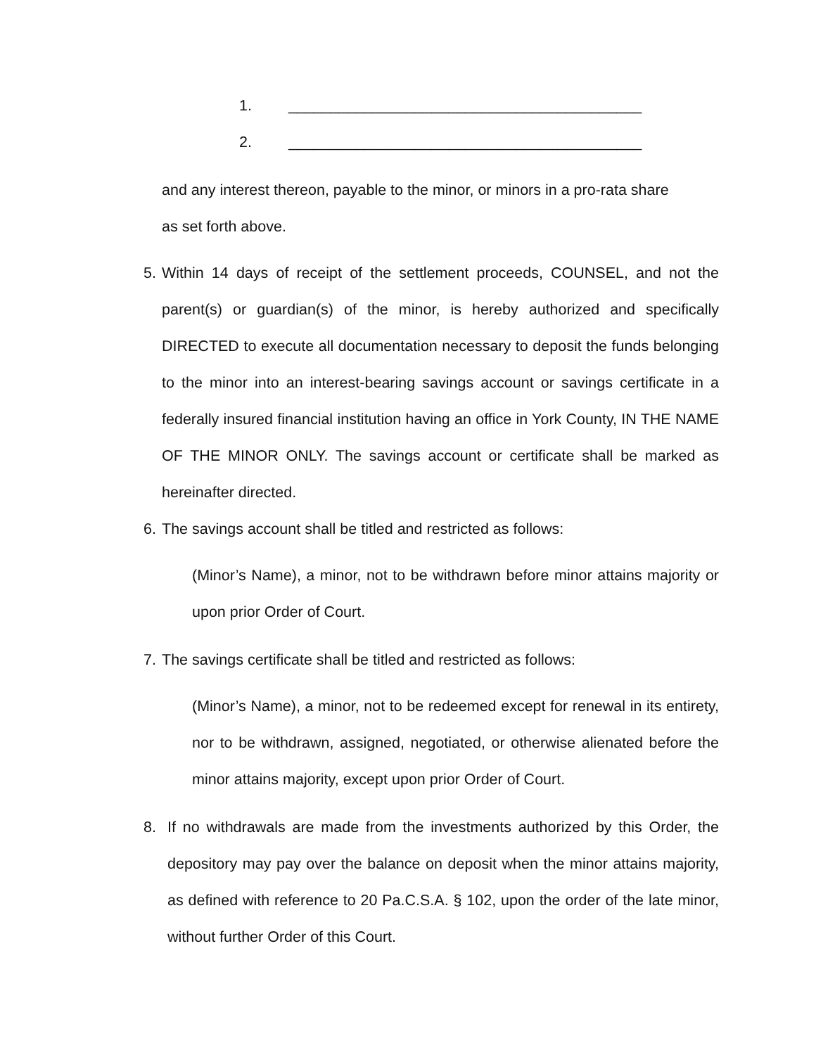1. __________________________________________
2. __________________________________________
and any interest thereon, payable to the minor, or minors in a pro-rata share
as set forth above.
5. Within 14 days of receipt of the settlement proceeds, COUNSEL, and not the parent(s) or guardian(s) of the minor, is hereby authorized and specifically DIRECTED to execute all documentation necessary to deposit the funds belonging to the minor into an interest-bearing savings account or savings certificate in a federally insured financial institution having an office in York County, IN THE NAME OF THE MINOR ONLY. The savings account or certificate shall be marked as hereinafter directed.
6. The savings account shall be titled and restricted as follows:
(Minor’s Name), a minor, not to be withdrawn before minor attains majority or upon prior Order of Court.
7. The savings certificate shall be titled and restricted as follows:
(Minor’s Name), a minor, not to be redeemed except for renewal in its entirety, nor to be withdrawn, assigned, negotiated, or otherwise alienated before the minor attains majority, except upon prior Order of Court.
8. If no withdrawals are made from the investments authorized by this Order, the depository may pay over the balance on deposit when the minor attains majority, as defined with reference to 20 Pa.C.S.A. § 102, upon the order of the late minor, without further Order of this Court.